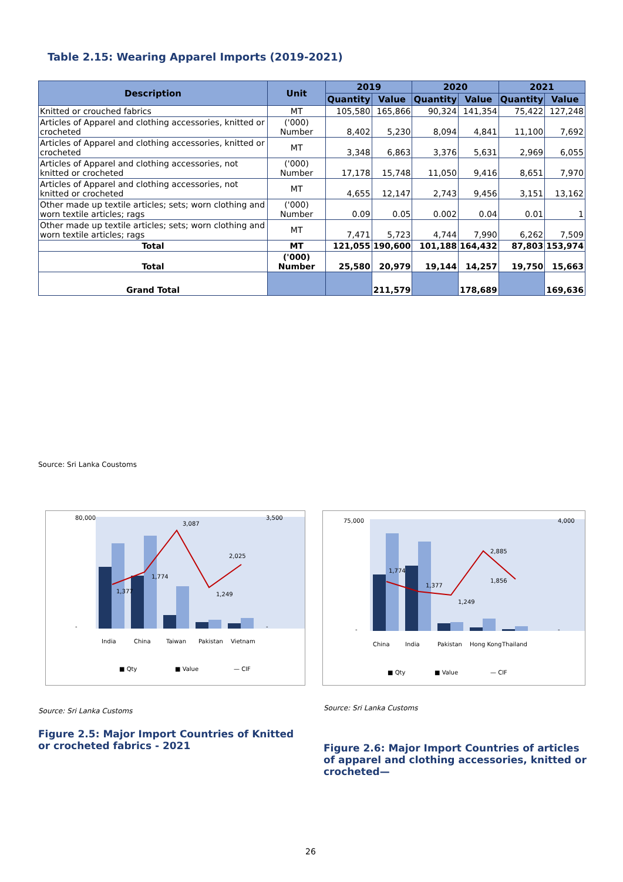Table 2.15: Wearing Apparel Imports (2019-2021)
| Description | Unit | 2019 | | 2020 | | 2021 | |
| --- | --- | --- | --- | --- | --- | --- | --- |
| | | Quantity | Value | Quantity | Value | Quantity | Value |
| Knitted or crouched fabrics | MT | 105,580 | 165,866 | 90,324 | 141,354 | 75,422 | 127,248 |
| Articles of Apparel and clothing accessories, knitted or crocheted | ('000) Number | 8,402 | 5,230 | 8,094 | 4,841 | 11,100 | 7,692 |
| Articles of Apparel and clothing accessories, knitted or crocheted | MT | 3,348 | 6,863 | 3,376 | 5,631 | 2,969 | 6,055 |
| Articles of Apparel and clothing accessories, not knitted or crocheted | ('000) Number | 17,178 | 15,748 | 11,050 | 9,416 | 8,651 | 7,970 |
| Articles of Apparel and clothing accessories, not knitted or crocheted | MT | 4,655 | 12,147 | 2,743 | 9,456 | 3,151 | 13,162 |
| Other made up textile articles; sets; worn clothing and worn textile articles; rags | ('000) Number | 0.09 | 0.05 | 0.002 | 0.04 | 0.01 | 1 |
| Other made up textile articles; sets; worn clothing and worn textile articles; rags | MT | 7,471 | 5,723 | 4,744 | 7,990 | 6,262 | 7,509 |
| Total | MT | 121,055 | 190,600 | 101,188 | 164,432 | 87,803 | 153,974 |
| Total | ('000) Number | 25,580 | 20,979 | 19,144 | 14,257 | 19,750 | 15,663 |
| Grand Total | | | 211,579 | | 178,689 | | 169,636 |
Source: Sri Lanka Coustoms
80,000
-
3,500
-
1,377
1,774
3,087
1,249
2,025
India
China
Taiwan
Pakistan
Vietnam
■ Qty
■ Value
— CIF
75,000
-
4,000
-
1,774
1,377
1,249
2,885
1,856
China
India
Pakistan
Hong Kong
Thailand
■ Qty
■ Value
— CIF
Source: Sri Lanka Customs Source: Sri Lanka Customs
Figure 2.5: Major Import Countries of Knitted or crocheted fabrics - 2021
Figure 2.6: Major Import Countries of articles of apparel and clothing accessories, knitted or crocheted—
26